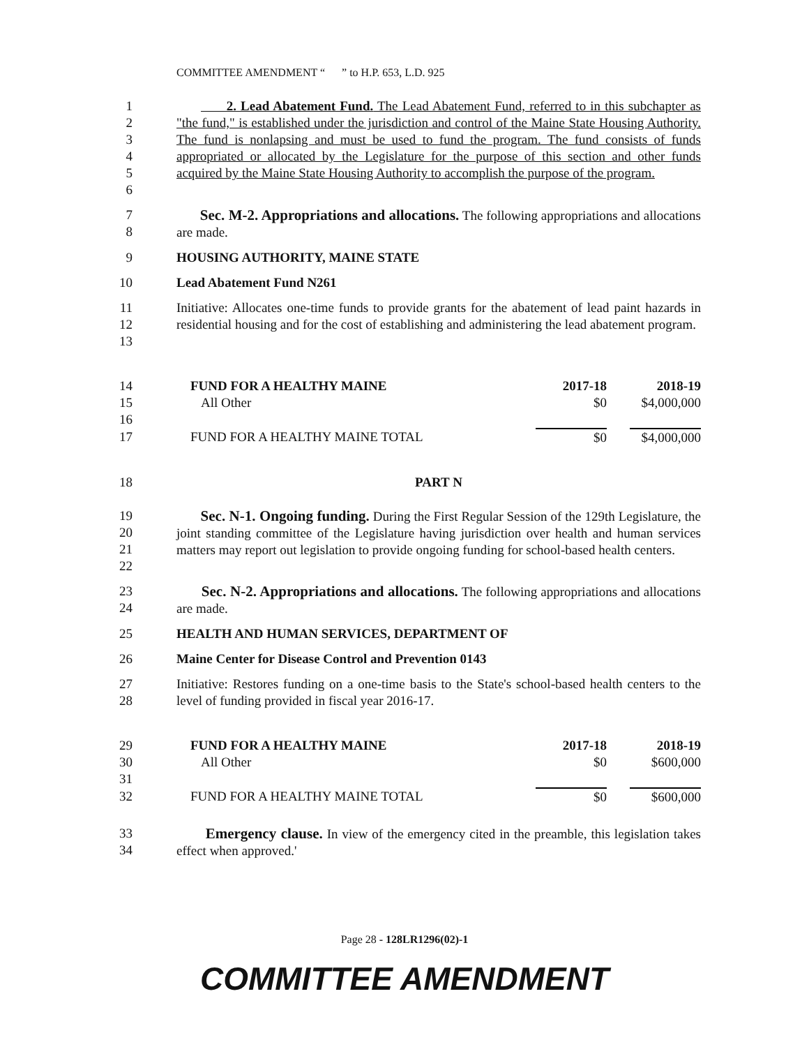COMMITTEE AMENDMENT “ ” to H.P. 653, L.D. 925
1
2
3
4
5
6 2. Lead Abatement Fund. The Lead Abatement Fund, referred to in this subchapter as "the fund," is established under the jurisdiction and control of the Maine State Housing Authority. The fund is nonlapsing and must be used to fund the program. The fund consists of funds appropriated or allocated by the Legislature for the purpose of this section and other funds acquired by the Maine State Housing Authority to accomplish the purpose of the program.
7
8 Sec. M-2. Appropriations and allocations. The following appropriations and allocations are made.
9 HOUSING AUTHORITY, MAINE STATE
10 Lead Abatement Fund N261
11
12
13 Initiative: Allocates one-time funds to provide grants for the abatement of lead paint hazards in residential housing and for the cost of establishing and administering the lead abatement program.
| 14 | FUND FOR A HEALTHY MAINE | 2017-18 | 2018-19 |
| 15 | All Other | $0 | $4,000,000 |
| 16 | | | |
| 17 | FUND FOR A HEALTHY MAINE TOTAL | $0 | $4,000,000 |
18 PART N
19
20
21
22 Sec. N-1. Ongoing funding. During the First Regular Session of the 129th Legislature, the joint standing committee of the Legislature having jurisdiction over health and human services matters may report out legislation to provide ongoing funding for school-based health centers.
23
24 Sec. N-2. Appropriations and allocations. The following appropriations and allocations are made.
25 HEALTH AND HUMAN SERVICES, DEPARTMENT OF
26 Maine Center for Disease Control and Prevention 0143
27
28 Initiative: Restores funding on a one-time basis to the State's school-based health centers to the level of funding provided in fiscal year 2016-17.
| 29 | FUND FOR A HEALTHY MAINE | 2017-18 | 2018-19 |
| 30 | All Other | $0 | $600,000 |
| 31 | | | |
| 32 | FUND FOR A HEALTHY MAINE TOTAL | $0 | $600,000 |
33
34 Emergency clause. In view of the emergency cited in the preamble, this legislation takes effect when approved.'
Page 28 - 128LR1296(02)-1
COMMITTEE AMENDMENT